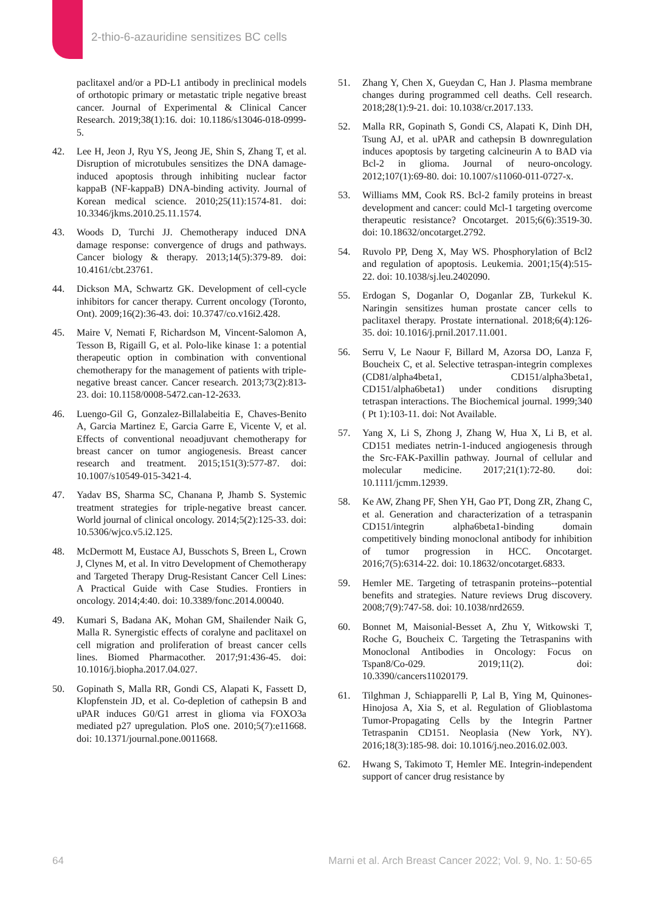2-thio-6-azauridine sensitizes BC cells
paclitaxel and/or a PD-L1 antibody in preclinical models of orthotopic primary or metastatic triple negative breast cancer. Journal of Experimental & Clinical Cancer Research. 2019;38(1):16. doi: 10.1186/s13046-018-0999-5.
42. Lee H, Jeon J, Ryu YS, Jeong JE, Shin S, Zhang T, et al. Disruption of microtubules sensitizes the DNA damage-induced apoptosis through inhibiting nuclear factor kappaB (NF-kappaB) DNA-binding activity. Journal of Korean medical science. 2010;25(11):1574-81. doi: 10.3346/jkms.2010.25.11.1574.
43. Woods D, Turchi JJ. Chemotherapy induced DNA damage response: convergence of drugs and pathways. Cancer biology & therapy. 2013;14(5):379-89. doi: 10.4161/cbt.23761.
44. Dickson MA, Schwartz GK. Development of cell-cycle inhibitors for cancer therapy. Current oncology (Toronto, Ont). 2009;16(2):36-43. doi: 10.3747/co.v16i2.428.
45. Maire V, Nemati F, Richardson M, Vincent-Salomon A, Tesson B, Rigaill G, et al. Polo-like kinase 1: a potential therapeutic option in combination with conventional chemotherapy for the management of patients with triple-negative breast cancer. Cancer research. 2013;73(2):813-23. doi: 10.1158/0008-5472.can-12-2633.
46. Luengo-Gil G, Gonzalez-Billalabeitia E, Chaves-Benito A, Garcia Martinez E, Garcia Garre E, Vicente V, et al. Effects of conventional neoadjuvant chemotherapy for breast cancer on tumor angiogenesis. Breast cancer research and treatment. 2015;151(3):577-87. doi: 10.1007/s10549-015-3421-4.
47. Yadav BS, Sharma SC, Chanana P, Jhamb S. Systemic treatment strategies for triple-negative breast cancer. World journal of clinical oncology. 2014;5(2):125-33. doi: 10.5306/wjco.v5.i2.125.
48. McDermott M, Eustace AJ, Busschots S, Breen L, Crown J, Clynes M, et al. In vitro Development of Chemotherapy and Targeted Therapy Drug-Resistant Cancer Cell Lines: A Practical Guide with Case Studies. Frontiers in oncology. 2014;4:40. doi: 10.3389/fonc.2014.00040.
49. Kumari S, Badana AK, Mohan GM, Shailender Naik G, Malla R. Synergistic effects of coralyne and paclitaxel on cell migration and proliferation of breast cancer cells lines. Biomed Pharmacother. 2017;91:436-45. doi: 10.1016/j.biopha.2017.04.027.
50. Gopinath S, Malla RR, Gondi CS, Alapati K, Fassett D, Klopfenstein JD, et al. Co-depletion of cathepsin B and uPAR induces G0/G1 arrest in glioma via FOXO3a mediated p27 upregulation. PloS one. 2010;5(7):e11668. doi: 10.1371/journal.pone.0011668.
51. Zhang Y, Chen X, Gueydan C, Han J. Plasma membrane changes during programmed cell deaths. Cell research. 2018;28(1):9-21. doi: 10.1038/cr.2017.133.
52. Malla RR, Gopinath S, Gondi CS, Alapati K, Dinh DH, Tsung AJ, et al. uPAR and cathepsin B downregulation induces apoptosis by targeting calcineurin A to BAD via Bcl-2 in glioma. Journal of neuro-oncology. 2012;107(1):69-80. doi: 10.1007/s11060-011-0727-x.
53. Williams MM, Cook RS. Bcl-2 family proteins in breast development and cancer: could Mcl-1 targeting overcome therapeutic resistance? Oncotarget. 2015;6(6):3519-30. doi: 10.18632/oncotarget.2792.
54. Ruvolo PP, Deng X, May WS. Phosphorylation of Bcl2 and regulation of apoptosis. Leukemia. 2001;15(4):515-22. doi: 10.1038/sj.leu.2402090.
55. Erdogan S, Doganlar O, Doganlar ZB, Turkekul K. Naringin sensitizes human prostate cancer cells to paclitaxel therapy. Prostate international. 2018;6(4):126-35. doi: 10.1016/j.prnil.2017.11.001.
56. Serru V, Le Naour F, Billard M, Azorsa DO, Lanza F, Boucheix C, et al. Selective tetraspan-integrin complexes (CD81/alpha4beta1, CD151/alpha3beta1, CD151/alpha6beta1) under conditions disrupting tetraspan interactions. The Biochemical journal. 1999;340 ( Pt 1):103-11. doi: Not Available.
57. Yang X, Li S, Zhong J, Zhang W, Hua X, Li B, et al. CD151 mediates netrin-1-induced angiogenesis through the Src-FAK-Paxillin pathway. Journal of cellular and molecular medicine. 2017;21(1):72-80. doi: 10.1111/jcmm.12939.
58. Ke AW, Zhang PF, Shen YH, Gao PT, Dong ZR, Zhang C, et al. Generation and characterization of a tetraspanin CD151/integrin alpha6beta1-binding domain competitively binding monoclonal antibody for inhibition of tumor progression in HCC. Oncotarget. 2016;7(5):6314-22. doi: 10.18632/oncotarget.6833.
59. Hemler ME. Targeting of tetraspanin proteins--potential benefits and strategies. Nature reviews Drug discovery. 2008;7(9):747-58. doi: 10.1038/nrd2659.
60. Bonnet M, Maisonial-Besset A, Zhu Y, Witkowski T, Roche G, Boucheix C. Targeting the Tetraspanins with Monoclonal Antibodies in Oncology: Focus on Tspan8/Co-029. 2019;11(2). doi: 10.3390/cancers11020179.
61. Tilghman J, Schiapparelli P, Lal B, Ying M, Quinones-Hinojosa A, Xia S, et al. Regulation of Glioblastoma Tumor-Propagating Cells by the Integrin Partner Tetraspanin CD151. Neoplasia (New York, NY). 2016;18(3):185-98. doi: 10.1016/j.neo.2016.02.003.
62. Hwang S, Takimoto T, Hemler ME. Integrin-independent support of cancer drug resistance by
64 Marni et al. Arch Breast Cancer 2022; Vol. 9, No. 1: 50-65